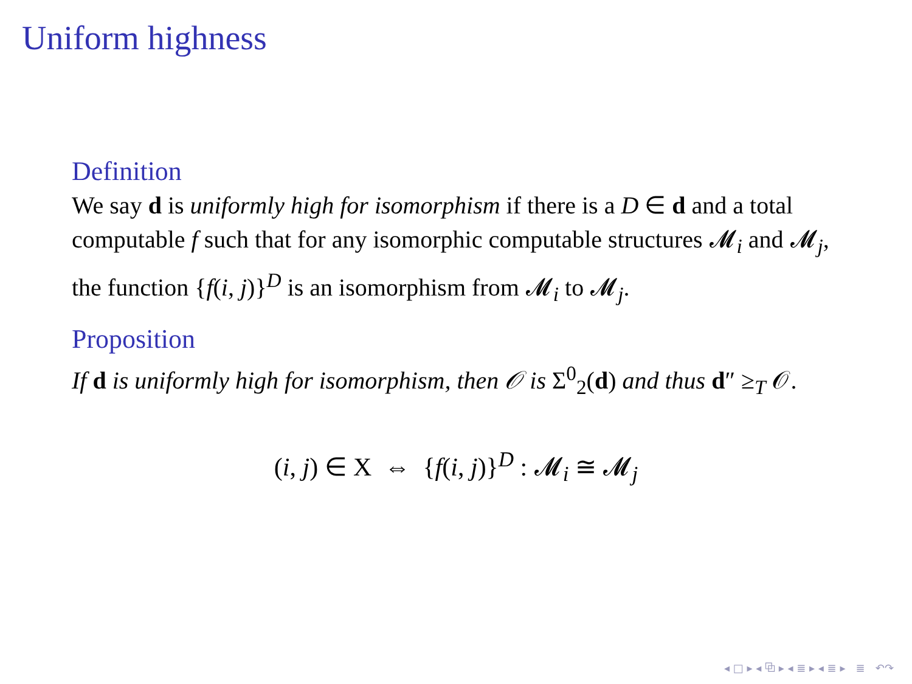Uniform highness
Definition
We say d is uniformly high for isomorphism if there is a D ∈ d and a total computable f such that for any isomorphic computable structures 𝓜<sub>i</sub> and 𝓜<sub>j</sub>, the function {f(i, j)}<sup>D</sup> is an isomorphism from 𝓜<sub>i</sub> to 𝓜<sub>j</sub>.
Proposition
If d is uniformly high for isomorphism, then 𝒪 is Σ<sup>0</sup><sub>2</sub>(d) and thus d″ ≥<sub>T</sub> 𝒪.
(i, j) ∈ X ⇔ {f(i, j)}<sup>D</sup> : 𝓜<sub>i</sub> ≅ 𝓜<sub>j</sub>
◂ □ ▸ ◂ ⧉ ▸ ◂ ≣ ▸ ◂ ≣ ▸ ≣ ↶↷